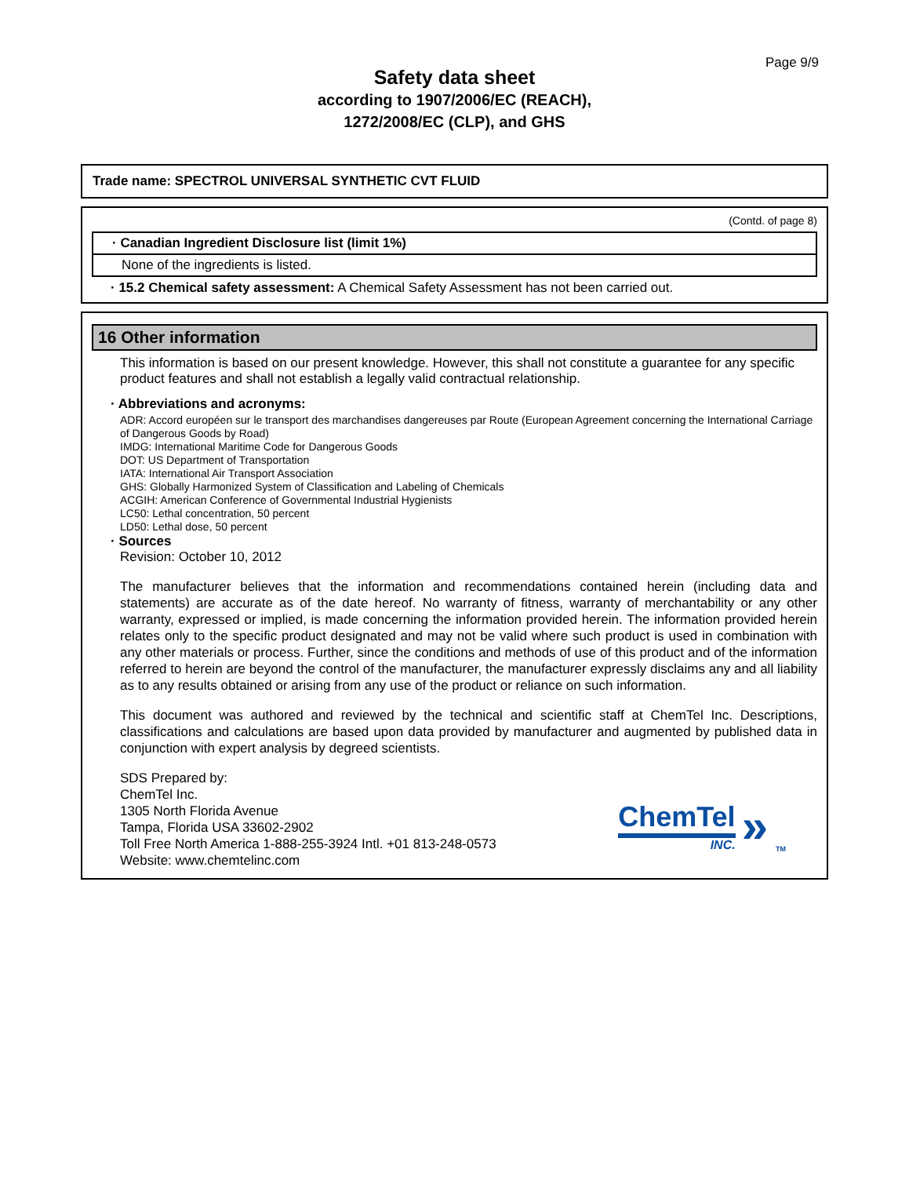Page 9/9
Safety data sheet
according to 1907/2006/EC (REACH),
1272/2008/EC (CLP), and GHS
Trade name: SPECTROL UNIVERSAL SYNTHETIC CVT FLUID
(Contd. of page 8)
· Canadian Ingredient Disclosure list (limit 1%)
None of the ingredients is listed.
· 15.2 Chemical safety assessment: A Chemical Safety Assessment has not been carried out.
16 Other information
This information is based on our present knowledge. However, this shall not constitute a guarantee for any specific product features and shall not establish a legally valid contractual relationship.
· Abbreviations and acronyms:
ADR: Accord européen sur le transport des marchandises dangereuses par Route (European Agreement concerning the International Carriage of Dangerous Goods by Road)
IMDG: International Maritime Code for Dangerous Goods
DOT: US Department of Transportation
IATA: International Air Transport Association
GHS: Globally Harmonized System of Classification and Labeling of Chemicals
ACGIH: American Conference of Governmental Industrial Hygienists
LC50: Lethal concentration, 50 percent
LD50: Lethal dose, 50 percent
· Sources
Revision: October 10, 2012
The manufacturer believes that the information and recommendations contained herein (including data and statements) are accurate as of the date hereof. No warranty of fitness, warranty of merchantability or any other warranty, expressed or implied, is made concerning the information provided herein. The information provided herein relates only to the specific product designated and may not be valid where such product is used in combination with any other materials or process. Further, since the conditions and methods of use of this product and of the information referred to herein are beyond the control of the manufacturer, the manufacturer expressly disclaims any and all liability as to any results obtained or arising from any use of the product or reliance on such information.
This document was authored and reviewed by the technical and scientific staff at ChemTel Inc. Descriptions, classifications and calculations are based upon data provided by manufacturer and augmented by published data in conjunction with expert analysis by degreed scientists.
SDS Prepared by:
ChemTel Inc.
1305 North Florida Avenue
Tampa, Florida USA 33602-2902
Toll Free North America 1-888-255-3924 Intl. +01 813-248-0573
Website: www.chemtelinc.com
ChemTel
INC.
»
TM